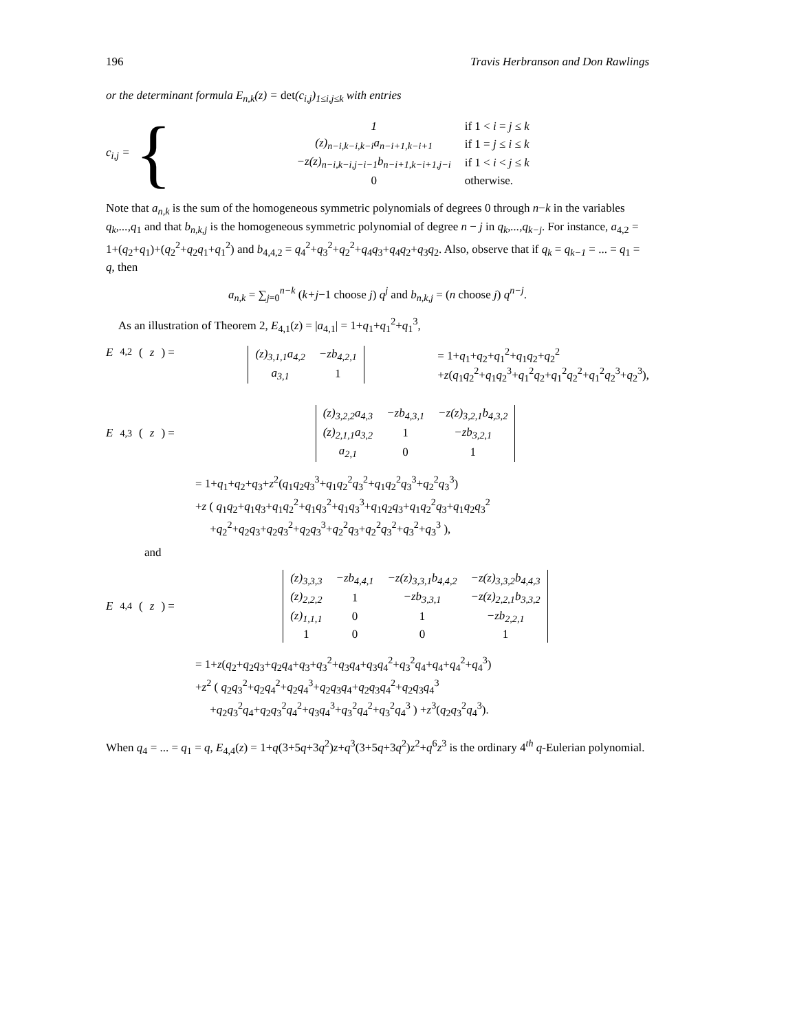196 Travis Herbranson and Don Rawlings
or the determinant formula E<sub>n,k</sub>(z) = det(c<sub>i,j</sub>)<sub>1≤i,j≤k</sub> with entries
c<sub>i,j</sub> = {
| 1 | if 1 < i = j ≤ k |
| (z)<sub>n−i,k−i,k−i</sub>a<sub>n−i+1,k−i+1</sub> | if 1 = j ≤ i ≤ k |
| −z(z)<sub>n−i,k−i,j−i−1</sub>b<sub>n−i+1,k−i+1,j−i</sub> | if 1 < i < j ≤ k |
| 0 | otherwise. |
Note that a<sub>n,k</sub> is the sum of the homogeneous symmetric polynomials of degrees 0 through n−k in the variables q<sub>k</sub>,...,q<sub>1</sub> and that b<sub>n,k,j</sub> is the homogeneous symmetric polynomial of degree n − j in q<sub>k</sub>,...,q<sub>k−j</sub>. For instance, a<sub>4,2</sub> = 1+(q<sub>2</sub>+q<sub>1</sub>)+(q<sub>2</sub><sup>2</sup>+q<sub>2</sub>q<sub>1</sub>+q<sub>1</sub><sup>2</sup>) and b<sub>4,4,2</sub> = q<sub>4</sub><sup>2</sup>+q<sub>3</sub><sup>2</sup>+q<sub>2</sub><sup>2</sup>+q<sub>4</sub>q<sub>3</sub>+q<sub>4</sub>q<sub>2</sub>+q<sub>3</sub>q<sub>2</sub>. Also, observe that if q<sub>k</sub> = q<sub>k−1</sub> = ... = q<sub>1</sub> = q, then
a<sub>n,k</sub> = ∑<sub>j=0</sub><sup>n−k</sup> (k+j−1 choose j) q<sup>j</sup> and b<sub>n,k,j</sub> = (n choose j) q<sup>n−j</sup>.
As an illustration of Theorem 2, E<sub>4,1</sub>(z) = |a<sub>4,1</sub>| = 1+q<sub>1</sub>+q<sub>1</sub><sup>2</sup>+q<sub>1</sub><sup>3</sup>,
E<sub>4,2</sub>(z) =
| (z)<sub>3,1,1</sub>a<sub>4,2</sub> | −zb<sub>4,2,1</sub> |
| a<sub>3,1</sub> | 1 |
= 1+q<sub>1</sub>+q<sub>2</sub>+q<sub>1</sub><sup>2</sup>+q<sub>1</sub>q<sub>2</sub>+q<sub>2</sub><sup>2</sup>
+z(q<sub>1</sub>q<sub>2</sub><sup>2</sup>+q<sub>1</sub>q<sub>2</sub><sup>3</sup>+q<sub>1</sub><sup>2</sup>q<sub>2</sub>+q<sub>1</sub><sup>2</sup>q<sub>2</sub><sup>2</sup>+q<sub>1</sub><sup>2</sup>q<sub>2</sub><sup>3</sup>+q<sub>2</sub><sup>3</sup>),
E<sub>4,3</sub>(z) =
| (z)<sub>3,2,2</sub>a<sub>4,3</sub> | −zb<sub>4,3,1</sub> | −z(z)<sub>3,2,1</sub>b<sub>4,3,2</sub> |
| (z)<sub>2,1,1</sub>a<sub>3,2</sub> | 1 | −zb<sub>3,2,1</sub> |
| a<sub>2,1</sub> | 0 | 1 |
= 1+q<sub>1</sub>+q<sub>2</sub>+q<sub>3</sub>+z<sup>2</sup>(q<sub>1</sub>q<sub>2</sub>q<sub>3</sub><sup>3</sup>+q<sub>1</sub>q<sub>2</sub><sup>2</sup>q<sub>3</sub><sup>2</sup>+q<sub>1</sub>q<sub>2</sub><sup>2</sup>q<sub>3</sub><sup>3</sup>+q<sub>2</sub><sup>2</sup>q<sub>3</sub><sup>3</sup>)
+z ( q<sub>1</sub>q<sub>2</sub>+q<sub>1</sub>q<sub>3</sub>+q<sub>1</sub>q<sub>2</sub><sup>2</sup>+q<sub>1</sub>q<sub>3</sub><sup>2</sup>+q<sub>1</sub>q<sub>3</sub><sup>3</sup>+q<sub>1</sub>q<sub>2</sub>q<sub>3</sub>+q<sub>1</sub>q<sub>2</sub><sup>2</sup>q<sub>3</sub>+q<sub>1</sub>q<sub>2</sub>q<sub>3</sub><sup>2</sup>
+q<sub>2</sub><sup>2</sup>+q<sub>2</sub>q<sub>3</sub>+q<sub>2</sub>q<sub>3</sub><sup>2</sup>+q<sub>2</sub>q<sub>3</sub><sup>3</sup>+q<sub>2</sub><sup>2</sup>q<sub>3</sub>+q<sub>2</sub><sup>2</sup>q<sub>3</sub><sup>2</sup>+q<sub>3</sub><sup>2</sup>+q<sub>3</sub><sup>3</sup> ),
and
E<sub>4,4</sub>(z) =
| (z)<sub>3,3,3</sub> | −zb<sub>4,4,1</sub> | −z(z)<sub>3,3,1</sub>b<sub>4,4,2</sub> | −z(z)<sub>3,3,2</sub>b<sub>4,4,3</sub> |
| (z)<sub>2,2,2</sub> | 1 | −zb<sub>3,3,1</sub> | −z(z)<sub>2,2,1</sub>b<sub>3,3,2</sub> |
| (z)<sub>1,1,1</sub> | 0 | 1 | −zb<sub>2,2,1</sub> |
| 1 | 0 | 0 | 1 |
= 1+z(q<sub>2</sub>+q<sub>2</sub>q<sub>3</sub>+q<sub>2</sub>q<sub>4</sub>+q<sub>3</sub>+q<sub>3</sub><sup>2</sup>+q<sub>3</sub>q<sub>4</sub>+q<sub>3</sub>q<sub>4</sub><sup>2</sup>+q<sub>3</sub><sup>2</sup>q<sub>4</sub>+q<sub>4</sub>+q<sub>4</sub><sup>2</sup>+q<sub>4</sub><sup>3</sup>)
+z<sup>2</sup> ( q<sub>2</sub>q<sub>3</sub><sup>2</sup>+q<sub>2</sub>q<sub>4</sub><sup>2</sup>+q<sub>2</sub>q<sub>4</sub><sup>3</sup>+q<sub>2</sub>q<sub>3</sub>q<sub>4</sub>+q<sub>2</sub>q<sub>3</sub>q<sub>4</sub><sup>2</sup>+q<sub>2</sub>q<sub>3</sub>q<sub>4</sub><sup>3</sup>
+q<sub>2</sub>q<sub>3</sub><sup>2</sup>q<sub>4</sub>+q<sub>2</sub>q<sub>3</sub><sup>2</sup>q<sub>4</sub><sup>2</sup>+q<sub>3</sub>q<sub>4</sub><sup>3</sup>+q<sub>3</sub><sup>2</sup>q<sub>4</sub><sup>2</sup>+q<sub>3</sub><sup>2</sup>q<sub>4</sub><sup>3</sup> ) +z<sup>3</sup>(q<sub>2</sub>q<sub>3</sub><sup>2</sup>q<sub>4</sub><sup>3</sup>).
When q<sub>4</sub> = ... = q<sub>1</sub> = q, E<sub>4,4</sub>(z) = 1+q(3+5q+3q<sup>2</sup>)z+q<sup>3</sup>(3+5q+3q<sup>2</sup>)z<sup>2</sup>+q<sup>6</sup>z<sup>3</sup> is the ordinary 4<sup>th</sup> q-Eulerian polynomial.